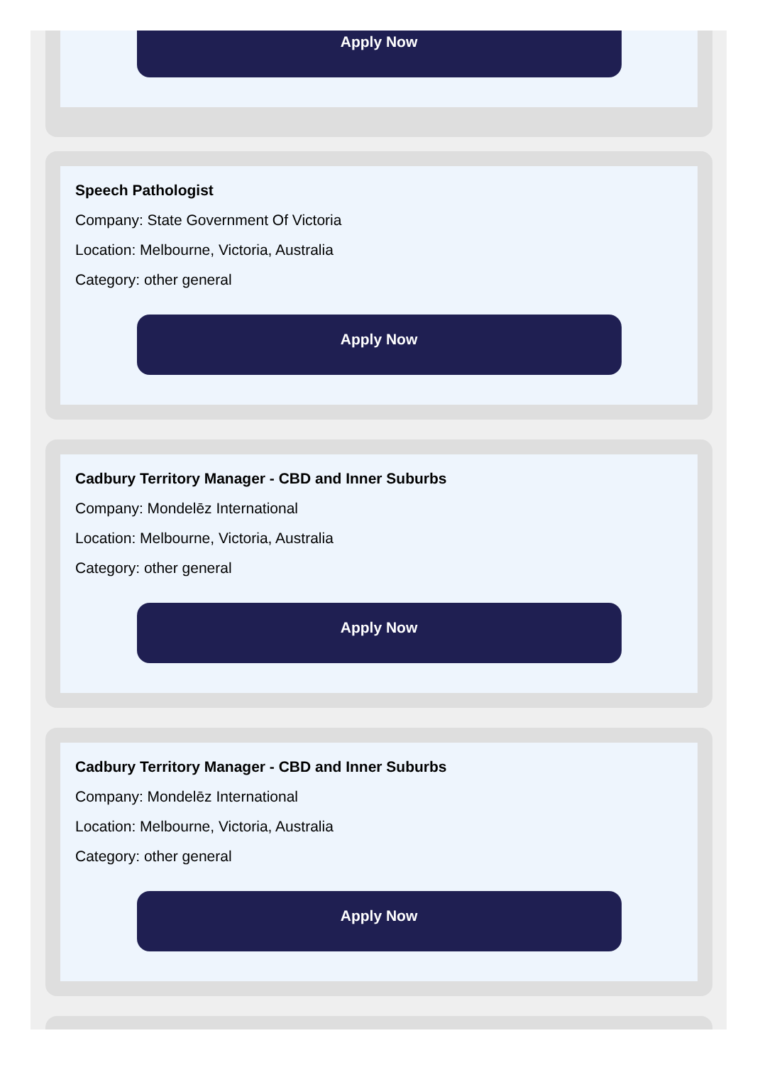Apply Now
Speech Pathologist
Company: State Government Of Victoria
Location: Melbourne, Victoria, Australia
Category: other general
Apply Now
Cadbury Territory Manager - CBD and Inner Suburbs
Company: Mondelēz International
Location: Melbourne, Victoria, Australia
Category: other general
Apply Now
Cadbury Territory Manager - CBD and Inner Suburbs
Company: Mondelēz International
Location: Melbourne, Victoria, Australia
Category: other general
Apply Now